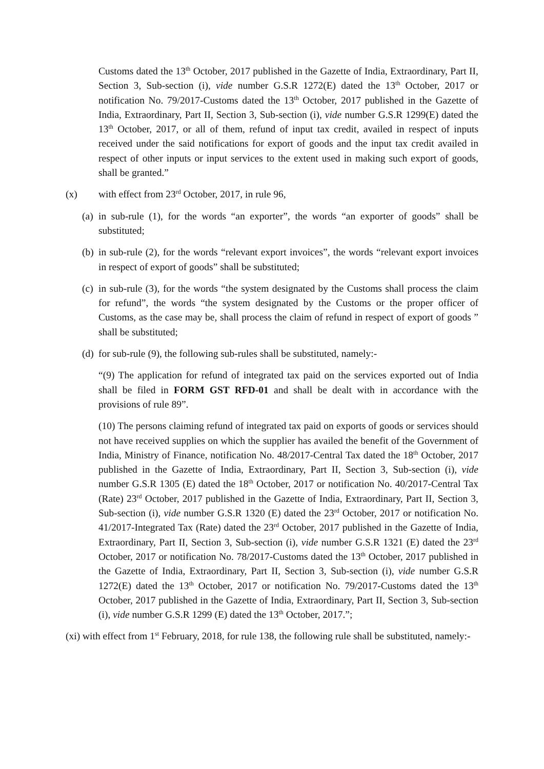Customs dated the 13<sup>th</sup> October, 2017 published in the Gazette of India, Extraordinary, Part II, Section 3, Sub-section (i), vide number G.S.R 1272(E) dated the 13<sup>th</sup> October, 2017 or notification No. 79/2017-Customs dated the 13<sup>th</sup> October, 2017 published in the Gazette of India, Extraordinary, Part II, Section 3, Sub-section (i), vide number G.S.R 1299(E) dated the 13<sup>th</sup> October, 2017, or all of them, refund of input tax credit, availed in respect of inputs received under the said notifications for export of goods and the input tax credit availed in respect of other inputs or input services to the extent used in making such export of goods, shall be granted.”
(x) with effect from 23<sup>rd</sup> October, 2017, in rule 96,
(a) in sub-rule (1), for the words “an exporter”, the words “an exporter of goods” shall be substituted;
(b) in sub-rule (2), for the words “relevant export invoices”, the words “relevant export invoices in respect of export of goods” shall be substituted;
(c) in sub-rule (3), for the words “the system designated by the Customs shall process the claim for refund”, the words “the system designated by the Customs or the proper officer of Customs, as the case may be, shall process the claim of refund in respect of export of goods ” shall be substituted;
(d) for sub-rule (9), the following sub-rules shall be substituted, namely:-
“(9) The application for refund of integrated tax paid on the services exported out of India shall be filed in FORM GST RFD-01 and shall be dealt with in accordance with the provisions of rule 89”.
(10) The persons claiming refund of integrated tax paid on exports of goods or services should not have received supplies on which the supplier has availed the benefit of the Government of India, Ministry of Finance, notification No. 48/2017-Central Tax dated the 18<sup>th</sup> October, 2017 published in the Gazette of India, Extraordinary, Part II, Section 3, Sub-section (i), vide number G.S.R 1305 (E) dated the 18<sup>th</sup> October, 2017 or notification No. 40/2017-Central Tax (Rate) 23<sup>rd</sup> October, 2017 published in the Gazette of India, Extraordinary, Part II, Section 3, Sub-section (i), vide number G.S.R 1320 (E) dated the 23<sup>rd</sup> October, 2017 or notification No. 41/2017-Integrated Tax (Rate) dated the 23<sup>rd</sup> October, 2017 published in the Gazette of India, Extraordinary, Part II, Section 3, Sub-section (i), vide number G.S.R 1321 (E) dated the 23<sup>rd</sup> October, 2017 or notification No. 78/2017-Customs dated the 13<sup>th</sup> October, 2017 published in the Gazette of India, Extraordinary, Part II, Section 3, Sub-section (i), vide number G.S.R 1272(E) dated the 13<sup>th</sup> October, 2017 or notification No. 79/2017-Customs dated the 13<sup>th</sup> October, 2017 published in the Gazette of India, Extraordinary, Part II, Section 3, Sub-section (i), vide number G.S.R 1299 (E) dated the 13<sup>th</sup> October, 2017.”;
(xi) with effect from 1<sup>st</sup> February, 2018, for rule 138, the following rule shall be substituted, namely:-